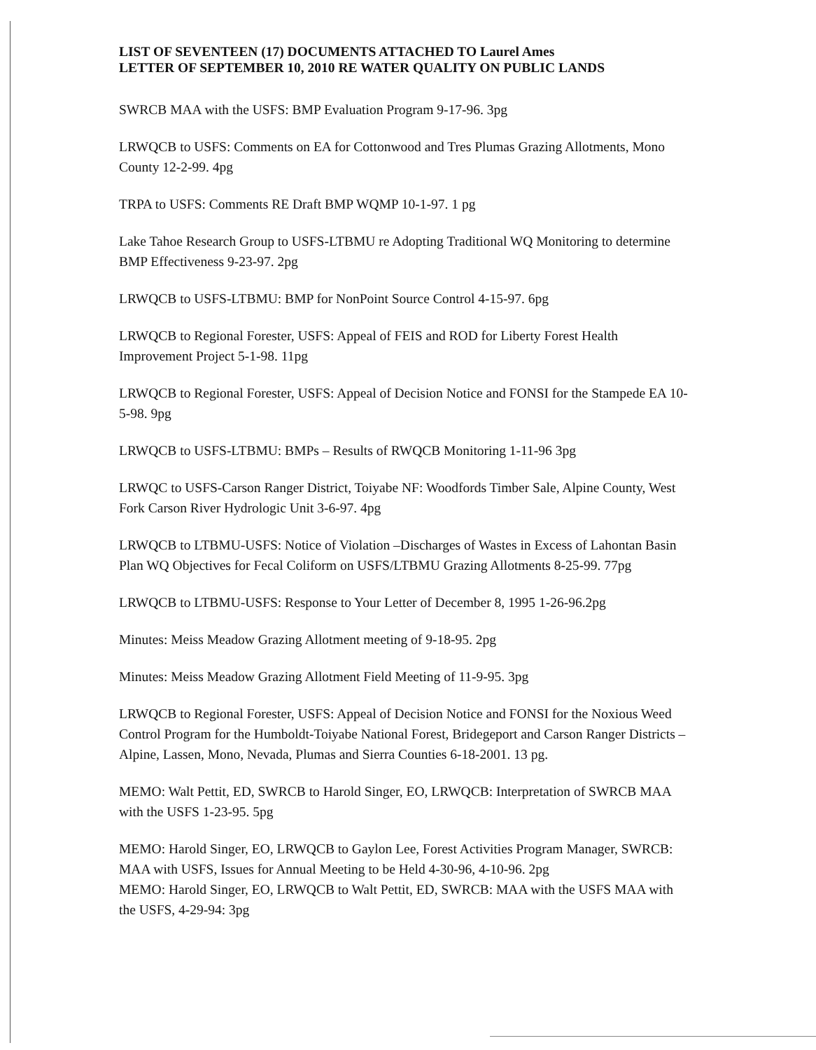LIST OF SEVENTEEN (17) DOCUMENTS ATTACHED TO Laurel Ames
LETTER OF SEPTEMBER 10, 2010 RE WATER QUALITY ON PUBLIC LANDS
SWRCB MAA with the USFS: BMP Evaluation Program 9-17-96. 3pg
LRWQCB to USFS: Comments on EA for Cottonwood and Tres Plumas Grazing Allotments, Mono County 12-2-99. 4pg
TRPA to USFS: Comments RE Draft BMP WQMP 10-1-97. 1 pg
Lake Tahoe Research Group to USFS-LTBMU re Adopting Traditional WQ Monitoring to determine BMP Effectiveness 9-23-97. 2pg
LRWQCB to USFS-LTBMU: BMP for NonPoint Source Control 4-15-97. 6pg
LRWQCB to Regional Forester, USFS: Appeal of FEIS and ROD for Liberty Forest Health Improvement Project 5-1-98. 11pg
LRWQCB to Regional Forester, USFS: Appeal of Decision Notice and FONSI for the Stampede EA 10-5-98. 9pg
LRWQCB to USFS-LTBMU: BMPs – Results of RWQCB Monitoring 1-11-96 3pg
LRWQC to USFS-Carson Ranger District, Toiyabe NF: Woodfords Timber Sale, Alpine County, West Fork Carson River Hydrologic Unit 3-6-97. 4pg
LRWQCB to LTBMU-USFS: Notice of Violation –Discharges of Wastes in Excess of Lahontan Basin Plan WQ Objectives for Fecal Coliform on USFS/LTBMU Grazing Allotments 8-25-99. 77pg
LRWQCB to LTBMU-USFS: Response to Your Letter of December 8, 1995 1-26-96.2pg
Minutes: Meiss Meadow Grazing Allotment meeting of 9-18-95. 2pg
Minutes: Meiss Meadow Grazing Allotment Field Meeting of 11-9-95. 3pg
LRWQCB to Regional Forester, USFS: Appeal of Decision Notice and FONSI for the Noxious Weed Control Program for the Humboldt-Toiyabe National Forest, Bridegeport and Carson Ranger Districts – Alpine, Lassen, Mono, Nevada, Plumas and Sierra Counties 6-18-2001. 13 pg.
MEMO: Walt Pettit, ED, SWRCB to Harold Singer, EO, LRWQCB: Interpretation of SWRCB MAA with the USFS 1-23-95. 5pg
MEMO: Harold Singer, EO, LRWQCB to Gaylon Lee, Forest Activities Program Manager, SWRCB: MAA with USFS, Issues for Annual Meeting to be Held 4-30-96, 4-10-96. 2pg
MEMO: Harold Singer, EO, LRWQCB to Walt Pettit, ED, SWRCB: MAA with the USFS MAA with the USFS, 4-29-94: 3pg